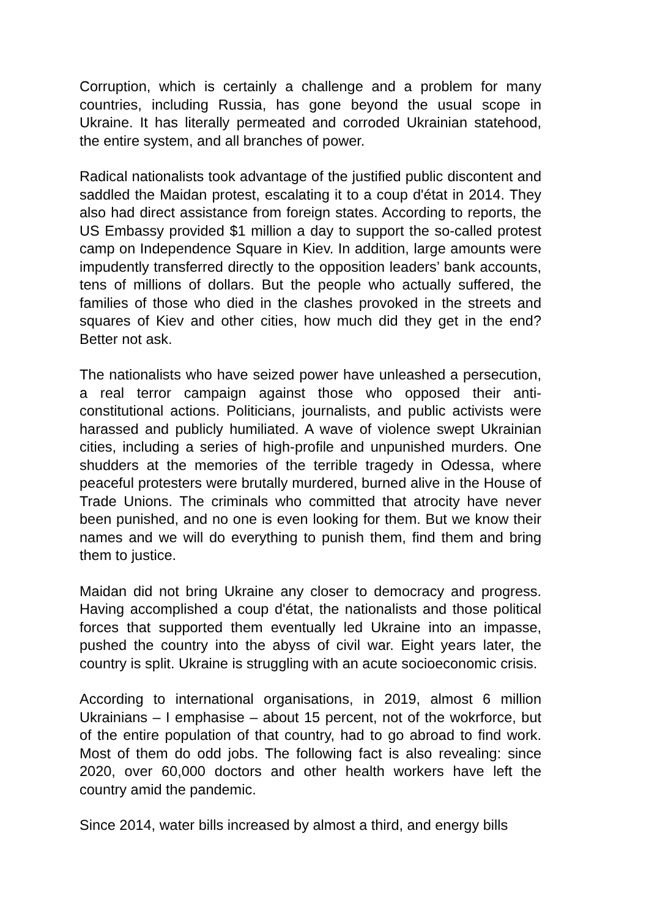Corruption, which is certainly a challenge and a problem for many countries, including Russia, has gone beyond the usual scope in Ukraine. It has literally permeated and corroded Ukrainian statehood, the entire system, and all branches of power.
Radical nationalists took advantage of the justified public discontent and saddled the Maidan protest, escalating it to a coup d'état in 2014. They also had direct assistance from foreign states. According to reports, the US Embassy provided $1 million a day to support the so-called protest camp on Independence Square in Kiev. In addition, large amounts were impudently transferred directly to the opposition leaders’ bank accounts, tens of millions of dollars. But the people who actually suffered, the families of those who died in the clashes provoked in the streets and squares of Kiev and other cities, how much did they get in the end? Better not ask.
The nationalists who have seized power have unleashed a persecution, a real terror campaign against those who opposed their anti-constitutional actions. Politicians, journalists, and public activists were harassed and publicly humiliated. A wave of violence swept Ukrainian cities, including a series of high-profile and unpunished murders. One shudders at the memories of the terrible tragedy in Odessa, where peaceful protesters were brutally murdered, burned alive in the House of Trade Unions. The criminals who committed that atrocity have never been punished, and no one is even looking for them. But we know their names and we will do everything to punish them, find them and bring them to justice.
Maidan did not bring Ukraine any closer to democracy and progress. Having accomplished a coup d'état, the nationalists and those political forces that supported them eventually led Ukraine into an impasse, pushed the country into the abyss of civil war. Eight years later, the country is split. Ukraine is struggling with an acute socioeconomic crisis.
According to international organisations, in 2019, almost 6 million Ukrainians – I emphasise – about 15 percent, not of the wokrforce, but of the entire population of that country, had to go abroad to find work. Most of them do odd jobs. The following fact is also revealing: since 2020, over 60,000 doctors and other health workers have left the country amid the pandemic.
Since 2014, water bills increased by almost a third, and energy bills